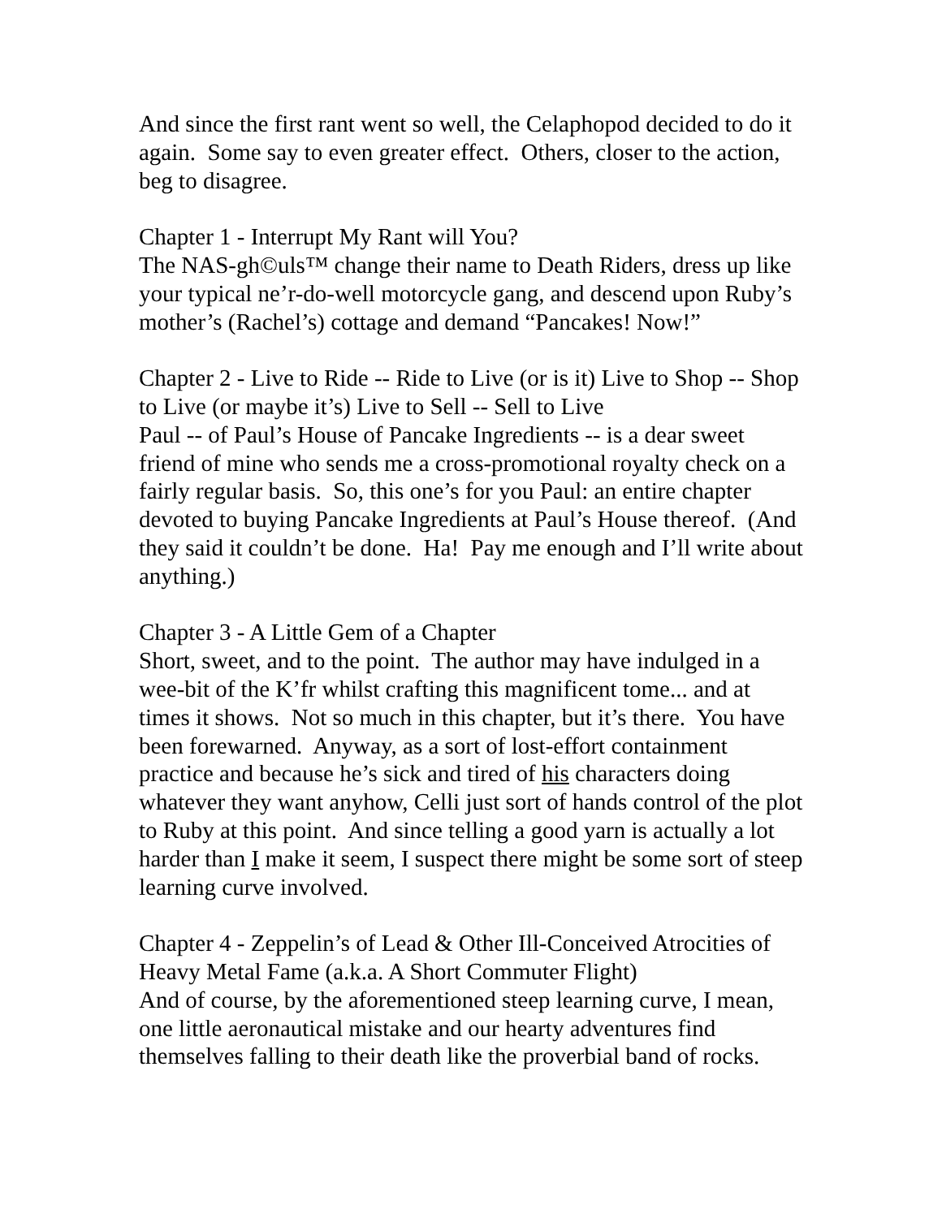And since the first rant went so well, the Celaphopod decided to do it again. Some say to even greater effect. Others, closer to the action, beg to disagree.
Chapter 1 - Interrupt My Rant will You?
The NAS-gh©uls™ change their name to Death Riders, dress up like your typical ne’r-do-well motorcycle gang, and descend upon Ruby’s mother’s (Rachel’s) cottage and demand “Pancakes! Now!”
Chapter 2 - Live to Ride -- Ride to Live (or is it) Live to Shop -- Shop to Live (or maybe it’s) Live to Sell -- Sell to Live
Paul -- of Paul’s House of Pancake Ingredients -- is a dear sweet friend of mine who sends me a cross-promotional royalty check on a fairly regular basis. So, this one’s for you Paul: an entire chapter devoted to buying Pancake Ingredients at Paul’s House thereof. (And they said it couldn’t be done. Ha! Pay me enough and I’ll write about anything.)
Chapter 3 - A Little Gem of a Chapter
Short, sweet, and to the point. The author may have indulged in a wee-bit of the K’fr whilst crafting this magnificent tome... and at times it shows. Not so much in this chapter, but it’s there. You have been forewarned. Anyway, as a sort of lost-effort containment practice and because he’s sick and tired of his characters doing whatever they want anyhow, Celli just sort of hands control of the plot to Ruby at this point. And since telling a good yarn is actually a lot harder than I make it seem, I suspect there might be some sort of steep learning curve involved.
Chapter 4 - Zeppelin’s of Lead & Other Ill-Conceived Atrocities of Heavy Metal Fame (a.k.a. A Short Commuter Flight)
And of course, by the aforementioned steep learning curve, I mean, one little aeronautical mistake and our hearty adventures find themselves falling to their death like the proverbial band of rocks.